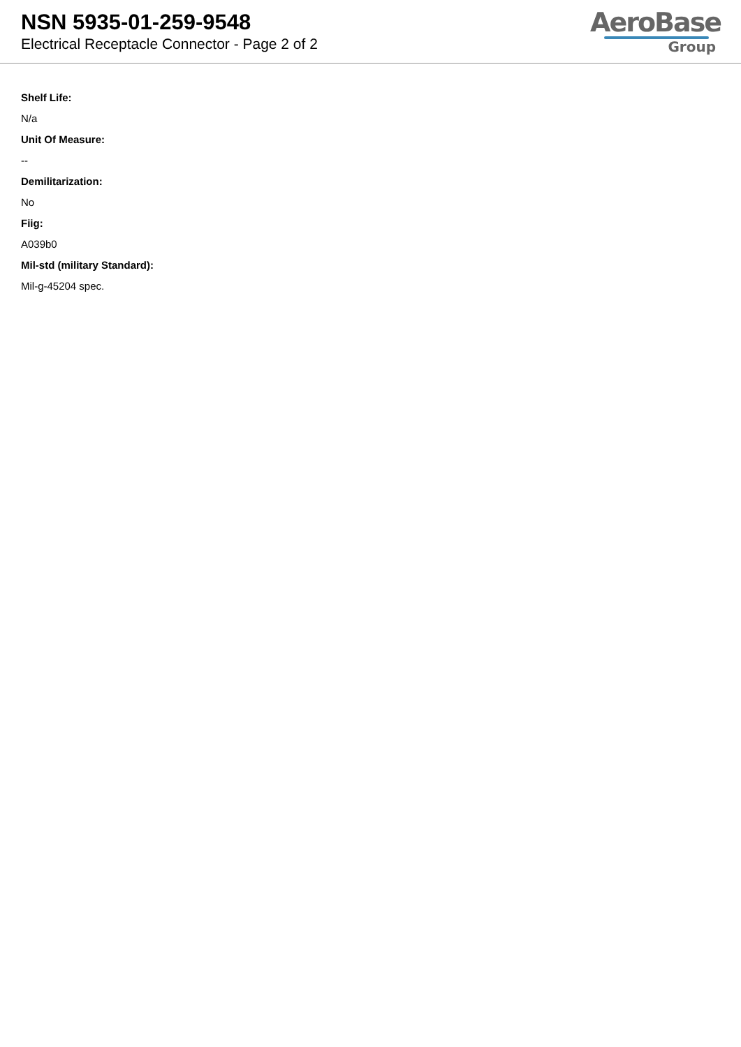NSN 5935-01-259-9548
Electrical Receptacle Connector - Page 2 of 2
AeroBase
Group
Shelf Life:
N/a
Unit Of Measure:
--
Demilitarization:
No
Fiig:
A039b0
Mil-std (military Standard):
Mil-g-45204 spec.